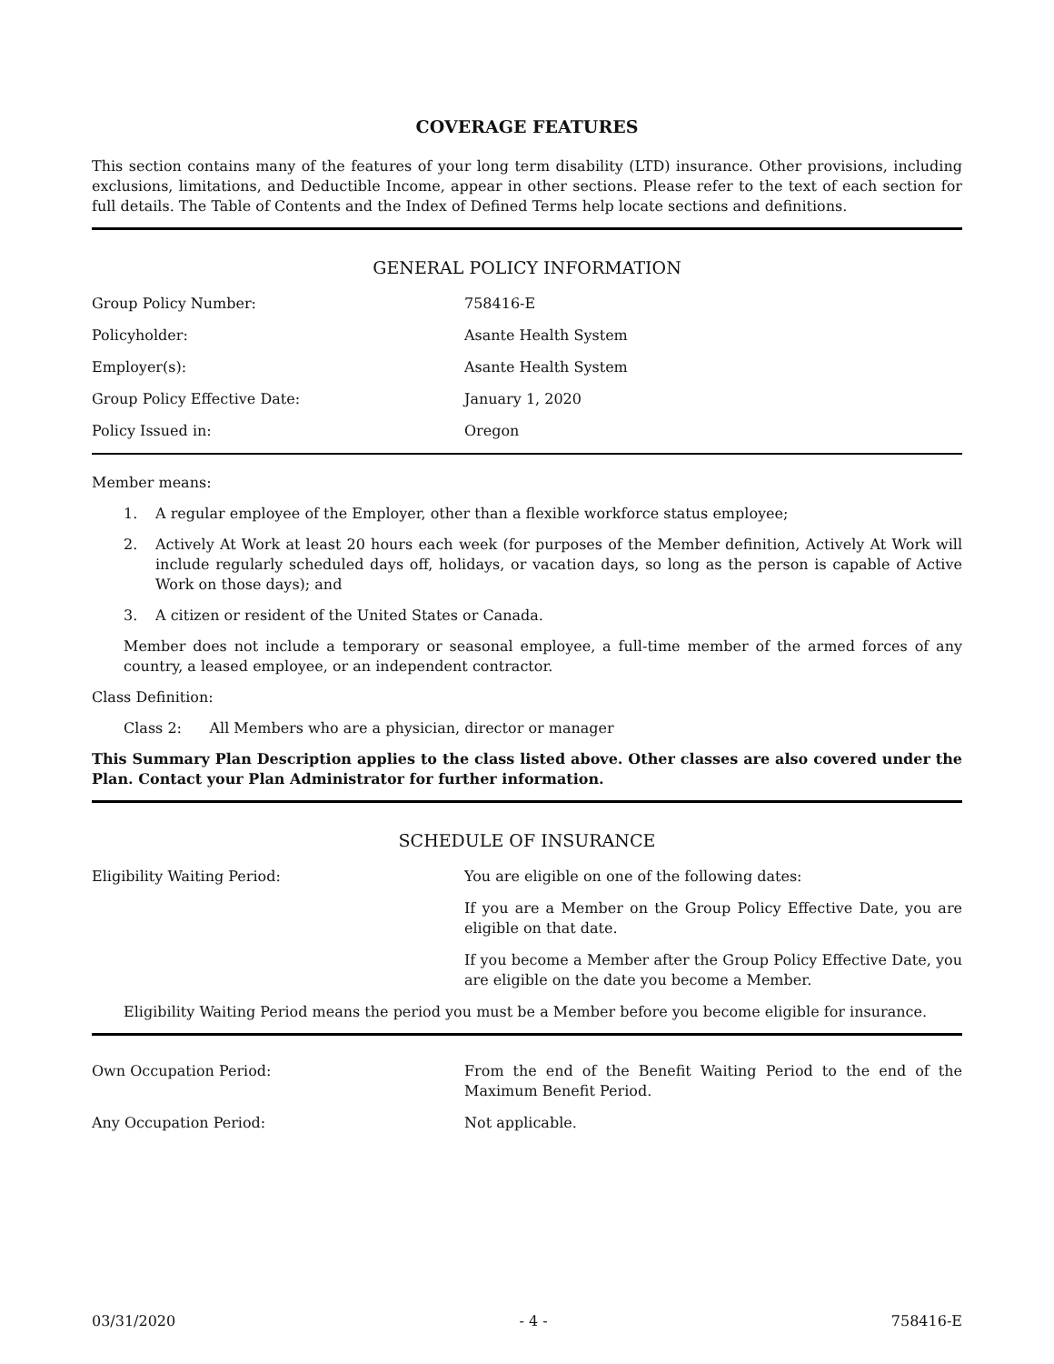COVERAGE FEATURES
This section contains many of the features of your long term disability (LTD) insurance. Other provisions, including exclusions, limitations, and Deductible Income, appear in other sections. Please refer to the text of each section for full details. The Table of Contents and the Index of Defined Terms help locate sections and definitions.
GENERAL POLICY INFORMATION
| Group Policy Number: | 758416-E |
| Policyholder: | Asante Health System |
| Employer(s): | Asante Health System |
| Group Policy Effective Date: | January 1, 2020 |
| Policy Issued in: | Oregon |
Member means:
1. A regular employee of the Employer, other than a flexible workforce status employee;
2. Actively At Work at least 20 hours each week (for purposes of the Member definition, Actively At Work will include regularly scheduled days off, holidays, or vacation days, so long as the person is capable of Active Work on those days); and
3. A citizen or resident of the United States or Canada.
Member does not include a temporary or seasonal employee, a full-time member of the armed forces of any country, a leased employee, or an independent contractor.
Class Definition:
Class 2: All Members who are a physician, director or manager
This Summary Plan Description applies to the class listed above. Other classes are also covered under the Plan. Contact your Plan Administrator for further information.
SCHEDULE OF INSURANCE
| Eligibility Waiting Period: | You are eligible on one of the following dates: |
| | If you are a Member on the Group Policy Effective Date, you are eligible on that date. |
| | If you become a Member after the Group Policy Effective Date, you are eligible on the date you become a Member. |
Eligibility Waiting Period means the period you must be a Member before you become eligible for insurance.
| Own Occupation Period: | From the end of the Benefit Waiting Period to the end of the Maximum Benefit Period. |
| Any Occupation Period: | Not applicable. |
03/31/2020 - 4 - 758416-E